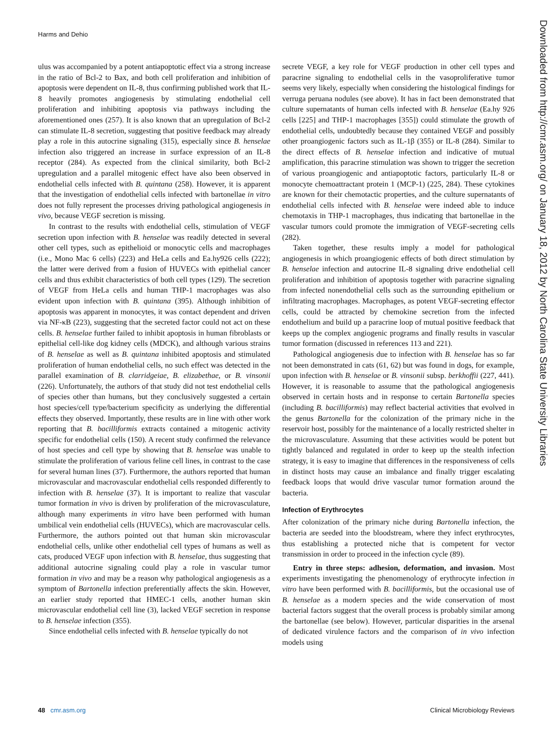Harms and Dehio
ulus was accompanied by a potent antiapoptotic effect via a strong increase in the ratio of Bcl-2 to Bax, and both cell proliferation and inhibition of apoptosis were dependent on IL-8, thus confirming published work that IL-8 heavily promotes angiogenesis by stimulating endothelial cell proliferation and inhibiting apoptosis via pathways including the aforementioned ones (257). It is also known that an upregulation of Bcl-2 can stimulate IL-8 secretion, suggesting that positive feedback may already play a role in this autocrine signaling (315), especially since B. henselae infection also triggered an increase in surface expression of an IL-8 receptor (284). As expected from the clinical similarity, both Bcl-2 upregulation and a parallel mitogenic effect have also been observed in endothelial cells infected with B. quintana (258). However, it is apparent that the investigation of endothelial cells infected with bartonellae in vitro does not fully represent the processes driving pathological angiogenesis in vivo, because VEGF secretion is missing.
In contrast to the results with endothelial cells, stimulation of VEGF secretion upon infection with B. henselae was readily detected in several other cell types, such as epithelioid or monocytic cells and macrophages (i.e., Mono Mac 6 cells) (223) and HeLa cells and Ea.hy926 cells (222); the latter were derived from a fusion of HUVECs with epithelial cancer cells and thus exhibit characteristics of both cell types (129). The secretion of VEGF from HeLa cells and human THP-1 macrophages was also evident upon infection with B. quintana (395). Although inhibition of apoptosis was apparent in monocytes, it was contact dependent and driven via NF-κB (223), suggesting that the secreted factor could not act on these cells. B. henselae further failed to inhibit apoptosis in human fibroblasts or epithelial cell-like dog kidney cells (MDCK), and although various strains of B. henselae as well as B. quintana inhibited apoptosis and stimulated proliferation of human endothelial cells, no such effect was detected in the parallel examination of B. clarridgeiae, B. elizabethae, or B. vinsonii (226). Unfortunately, the authors of that study did not test endothelial cells of species other than humans, but they conclusively suggested a certain host species/cell type/bacterium specificity as underlying the differential effects they observed. Importantly, these results are in line with other work reporting that B. bacilliformis extracts contained a mitogenic activity specific for endothelial cells (150). A recent study confirmed the relevance of host species and cell type by showing that B. henselae was unable to stimulate the proliferation of various feline cell lines, in contrast to the case for several human lines (37). Furthermore, the authors reported that human microvascular and macrovascular endothelial cells responded differently to infection with B. henselae (37). It is important to realize that vascular tumor formation in vivo is driven by proliferation of the microvasculature, although many experiments in vitro have been performed with human umbilical vein endothelial cells (HUVECs), which are macrovascular cells. Furthermore, the authors pointed out that human skin microvascular endothelial cells, unlike other endothelial cell types of humans as well as cats, produced VEGF upon infection with B. henselae, thus suggesting that additional autocrine signaling could play a role in vascular tumor formation in vivo and may be a reason why pathological angiogenesis as a symptom of Bartonella infection preferentially affects the skin. However, an earlier study reported that HMEC-1 cells, another human skin microvascular endothelial cell line (3), lacked VEGF secretion in response to B. henselae infection (355).
Since endothelial cells infected with B. henselae typically do not
secrete VEGF, a key role for VEGF production in other cell types and paracrine signaling to endothelial cells in the vasoproliferative tumor seems very likely, especially when considering the histological findings for verruga peruana nodules (see above). It has in fact been demonstrated that culture supernatants of human cells infected with B. henselae (Ea.hy 926 cells [225] and THP-1 macrophages [355]) could stimulate the growth of endothelial cells, undoubtedly because they contained VEGF and possibly other proangiogenic factors such as IL-1β (355) or IL-8 (284). Similar to the direct effects of B. henselae infection and indicative of mutual amplification, this paracrine stimulation was shown to trigger the secretion of various proangiogenic and antiapoptotic factors, particularly IL-8 or monocyte chemoattractant protein 1 (MCP-1) (225, 284). These cytokines are known for their chemotactic properties, and the culture supernatants of endothelial cells infected with B. henselae were indeed able to induce chemotaxis in THP-1 macrophages, thus indicating that bartonellae in the vascular tumors could promote the immigration of VEGF-secreting cells (282).
Taken together, these results imply a model for pathological angiogenesis in which proangiogenic effects of both direct stimulation by B. henselae infection and autocrine IL-8 signaling drive endothelial cell proliferation and inhibition of apoptosis together with paracrine signaling from infected nonendothelial cells such as the surrounding epithelium or infiltrating macrophages. Macrophages, as potent VEGF-secreting effector cells, could be attracted by chemokine secretion from the infected endothelium and build up a paracrine loop of mutual positive feedback that keeps up the complex angiogenic programs and finally results in vascular tumor formation (discussed in references 113 and 221).
Pathological angiogenesis due to infection with B. henselae has so far not been demonstrated in cats (61, 62) but was found in dogs, for example, upon infection with B. henselae or B. vinsonii subsp. berkhoffii (227, 441). However, it is reasonable to assume that the pathological angiogenesis observed in certain hosts and in response to certain Bartonella species (including B. bacilliformis) may reflect bacterial activities that evolved in the genus Bartonella for the colonization of the primary niche in the reservoir host, possibly for the maintenance of a locally restricted shelter in the microvasculature. Assuming that these activities would be potent but tightly balanced and regulated in order to keep up the stealth infection strategy, it is easy to imagine that differences in the responsiveness of cells in distinct hosts may cause an imbalance and finally trigger escalating feedback loops that would drive vascular tumor formation around the bacteria.
Infection of Erythrocytes
After colonization of the primary niche during Bartonella infection, the bacteria are seeded into the bloodstream, where they infect erythrocytes, thus establishing a protected niche that is competent for vector transmission in order to proceed in the infection cycle (89).
Entry in three steps: adhesion, deformation, and invasion. Most experiments investigating the phenomenology of erythrocyte infection in vitro have been performed with B. bacilliformis, but the occasional use of B. henselae as a modern species and the wide conservation of most bacterial factors suggest that the overall process is probably similar among the bartonellae (see below). However, particular disparities in the arsenal of dedicated virulence factors and the comparison of in vivo infection models using
Downloaded from http://cmr.asm.org/ on January 18, 2012 by North Carolina State University Libraries
48 cmr.asm.org Clinical Microbiology Reviews